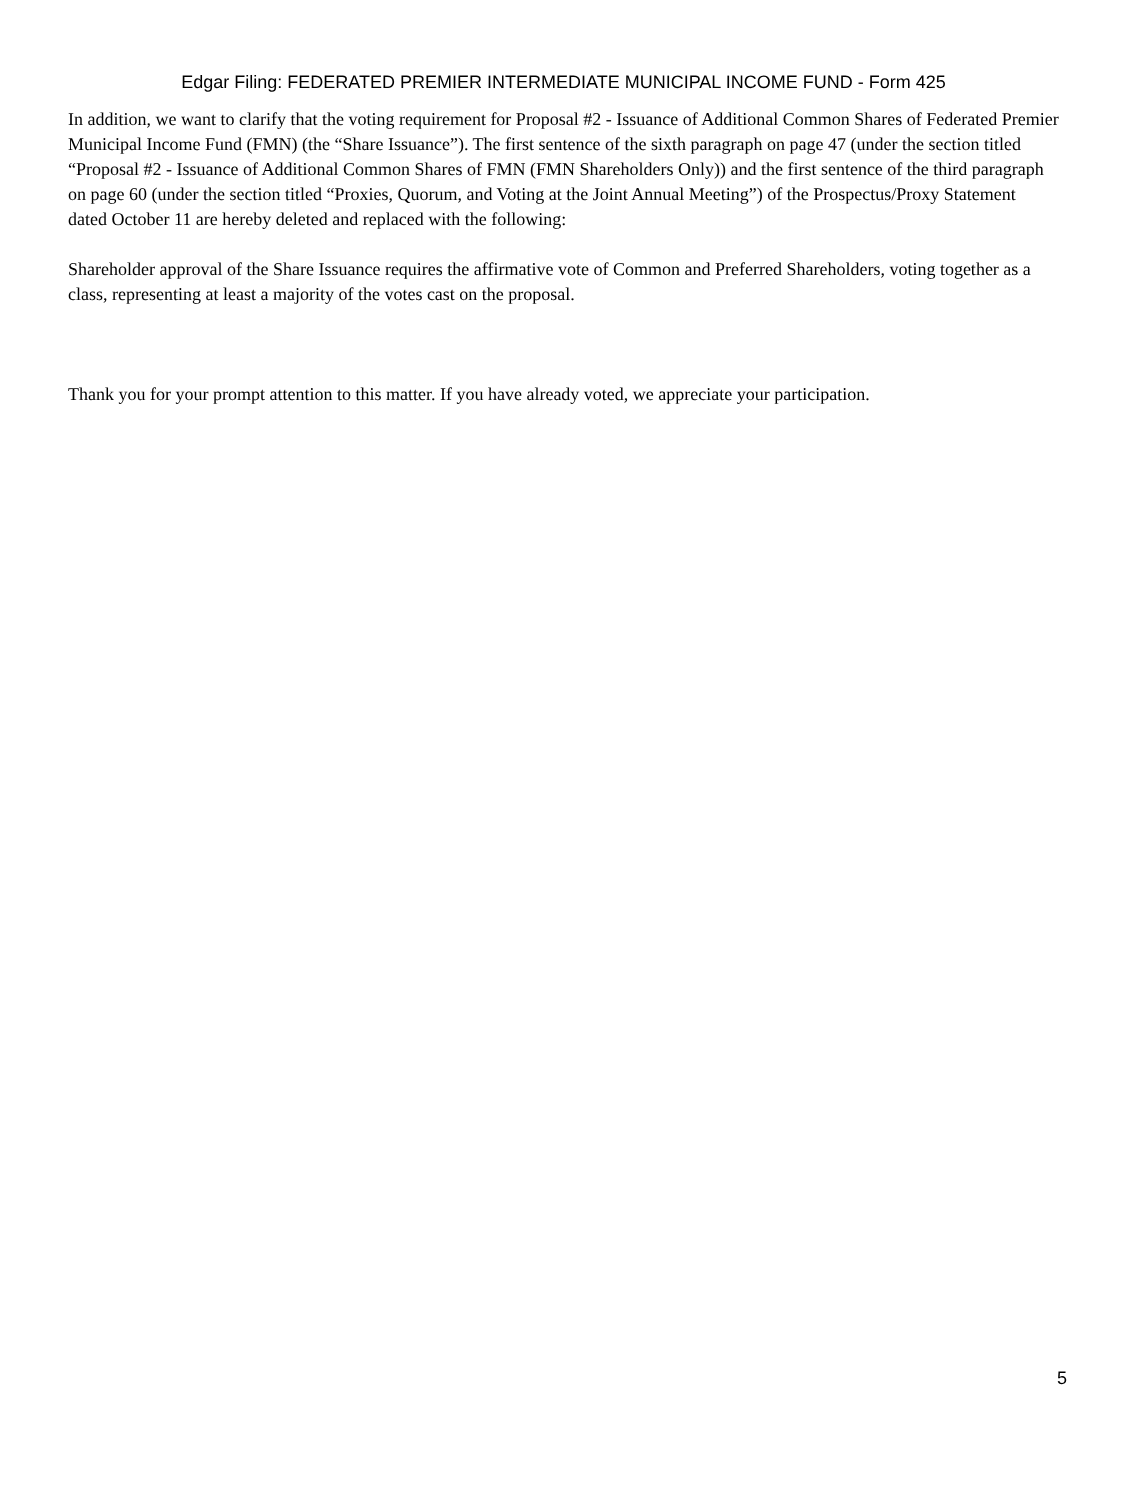Edgar Filing: FEDERATED PREMIER INTERMEDIATE MUNICIPAL INCOME FUND - Form 425
In addition, we want to clarify that the voting requirement for Proposal #2 - Issuance of Additional Common Shares of Federated Premier Municipal Income Fund (FMN) (the “Share Issuance”). The first sentence of the sixth paragraph on page 47 (under the section titled “Proposal #2 - Issuance of Additional Common Shares of FMN (FMN Shareholders Only)) and the first sentence of the third paragraph on page 60 (under the section titled “Proxies, Quorum, and Voting at the Joint Annual Meeting”) of the Prospectus/Proxy Statement dated October 11 are hereby deleted and replaced with the following:
Shareholder approval of the Share Issuance requires the affirmative vote of Common and Preferred Shareholders, voting together as a class, representing at least a majority of the votes cast on the proposal.
Thank you for your prompt attention to this matter. If you have already voted, we appreciate your participation.
5